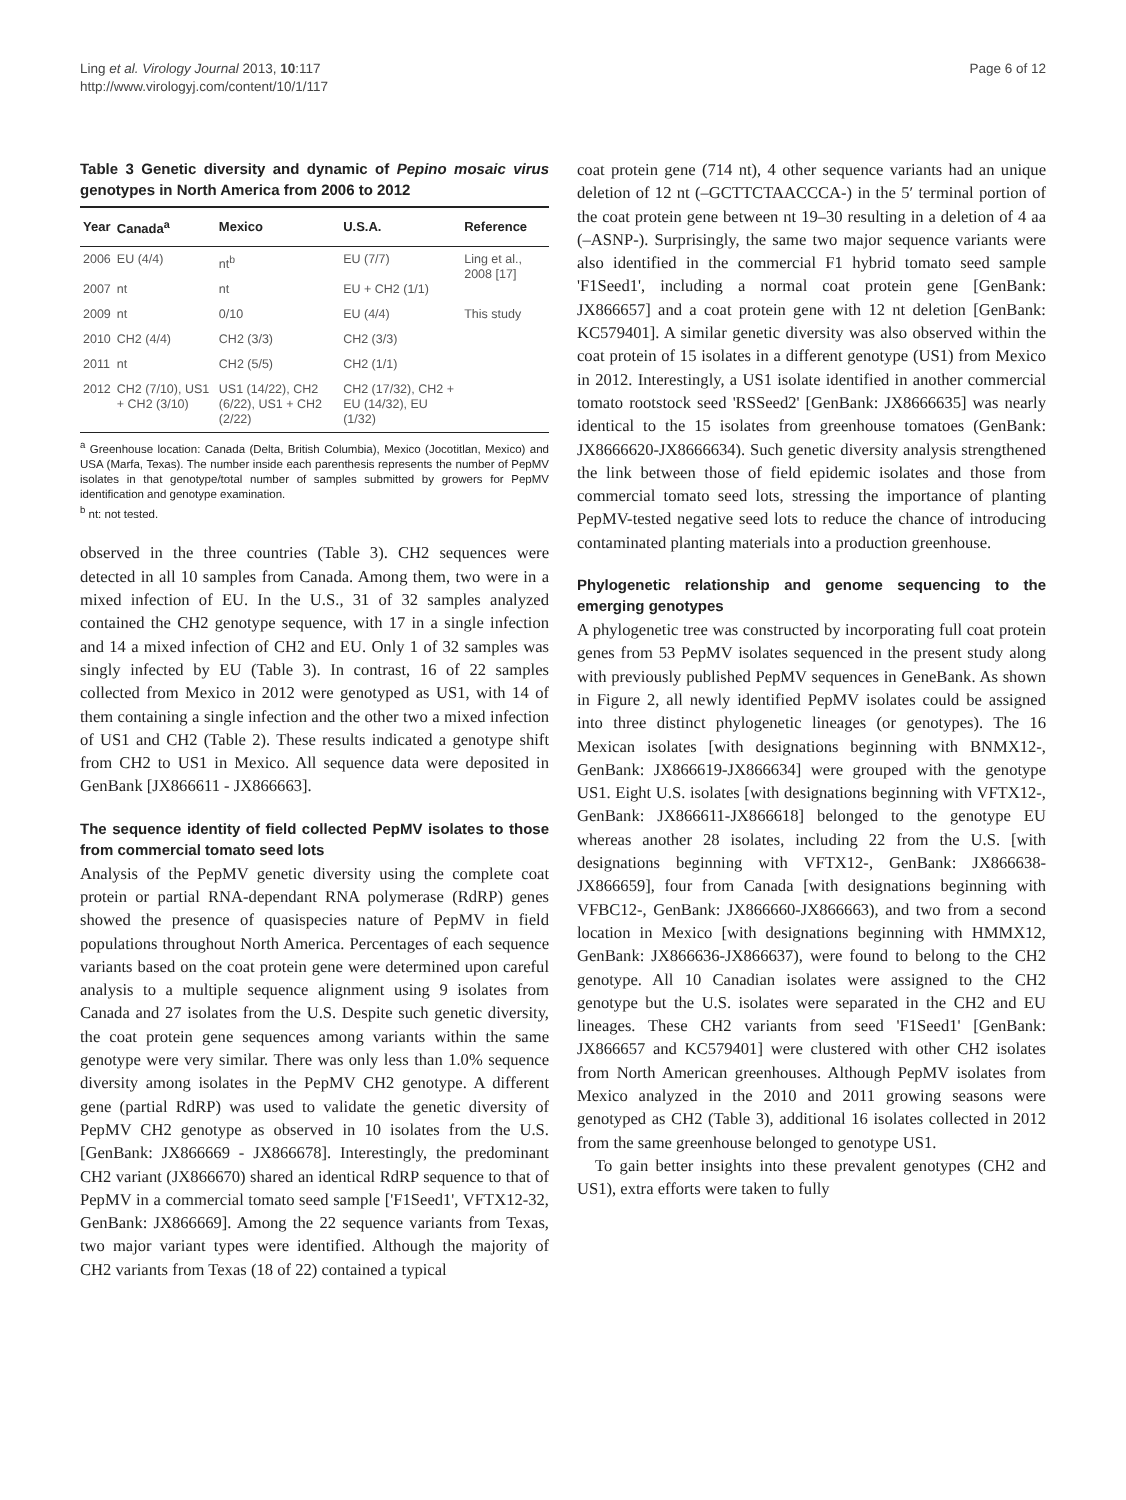Ling et al. Virology Journal 2013, 10:117
http://www.virologyj.com/content/10/1/117
Page 6 of 12
Table 3 Genetic diversity and dynamic of Pepino mosaic virus genotypes in North America from 2006 to 2012
| Year | Canada<sup>a</sup> | Mexico | U.S.A. | Reference |
| --- | --- | --- | --- | --- |
| 2006 | EU (4/4) | nt<sup>b</sup> | EU (7/7) | Ling et al., 2008 [17] |
| 2007 | nt | nt | EU + CH2 (1/1) | |
| 2009 | nt | 0/10 | EU (4/4) | This study |
| 2010 | CH2 (4/4) | CH2 (3/3) | CH2 (3/3) | |
| 2011 | nt | CH2 (5/5) | CH2 (1/1) | |
| 2012 | CH2 (7/10), US1 + CH2 (3/10) | US1 (14/22), CH2 (6/22), US1 + CH2 (2/22) | CH2 (17/32), CH2 + EU (14/32), EU (1/32) | |
<sup>a</sup> Greenhouse location: Canada (Delta, British Columbia), Mexico (Jocotitlan, Mexico) and USA (Marfa, Texas). The number inside each parenthesis represents the number of PepMV isolates in that genotype/total number of samples submitted by growers for PepMV identification and genotype examination.
<sup>b</sup> nt: not tested.
observed in the three countries (Table 3). CH2 sequences were detected in all 10 samples from Canada. Among them, two were in a mixed infection of EU. In the U.S., 31 of 32 samples analyzed contained the CH2 genotype sequence, with 17 in a single infection and 14 a mixed infection of CH2 and EU. Only 1 of 32 samples was singly infected by EU (Table 3). In contrast, 16 of 22 samples collected from Mexico in 2012 were genotyped as US1, with 14 of them containing a single infection and the other two a mixed infection of US1 and CH2 (Table 2). These results indicated a genotype shift from CH2 to US1 in Mexico. All sequence data were deposited in GenBank [JX866611 - JX866663].
The sequence identity of field collected PepMV isolates to those from commercial tomato seed lots
Analysis of the PepMV genetic diversity using the complete coat protein or partial RNA-dependant RNA polymerase (RdRP) genes showed the presence of quasispecies nature of PepMV in field populations throughout North America. Percentages of each sequence variants based on the coat protein gene were determined upon careful analysis to a multiple sequence alignment using 9 isolates from Canada and 27 isolates from the U.S. Despite such genetic diversity, the coat protein gene sequences among variants within the same genotype were very similar. There was only less than 1.0% sequence diversity among isolates in the PepMV CH2 genotype. A different gene (partial RdRP) was used to validate the genetic diversity of PepMV CH2 genotype as observed in 10 isolates from the U.S. [GenBank: JX866669 - JX866678]. Interestingly, the predominant CH2 variant (JX866670) shared an identical RdRP sequence to that of PepMV in a commercial tomato seed sample ['F1Seed1', VFTX12-32, GenBank: JX866669]. Among the 22 sequence variants from Texas, two major variant types were identified. Although the majority of CH2 variants from Texas (18 of 22) contained a typical
coat protein gene (714 nt), 4 other sequence variants had an unique deletion of 12 nt (–GCTTCTAACCCA-) in the 5′ terminal portion of the coat protein gene between nt 19–30 resulting in a deletion of 4 aa (–ASNP-). Surprisingly, the same two major sequence variants were also identified in the commercial F1 hybrid tomato seed sample 'F1Seed1', including a normal coat protein gene [GenBank: JX866657] and a coat protein gene with 12 nt deletion [GenBank: KC579401]. A similar genetic diversity was also observed within the coat protein of 15 isolates in a different genotype (US1) from Mexico in 2012. Interestingly, a US1 isolate identified in another commercial tomato rootstock seed 'RSSeed2' [GenBank: JX8666635] was nearly identical to the 15 isolates from greenhouse tomatoes (GenBank: JX8666620-JX8666634). Such genetic diversity analysis strengthened the link between those of field epidemic isolates and those from commercial tomato seed lots, stressing the importance of planting PepMV-tested negative seed lots to reduce the chance of introducing contaminated planting materials into a production greenhouse.
Phylogenetic relationship and genome sequencing to the emerging genotypes
A phylogenetic tree was constructed by incorporating full coat protein genes from 53 PepMV isolates sequenced in the present study along with previously published PepMV sequences in GeneBank. As shown in Figure 2, all newly identified PepMV isolates could be assigned into three distinct phylogenetic lineages (or genotypes). The 16 Mexican isolates [with designations beginning with BNMX12-, GenBank: JX866619-JX866634] were grouped with the genotype US1. Eight U.S. isolates [with designations beginning with VFTX12-, GenBank: JX866611-JX866618] belonged to the genotype EU whereas another 28 isolates, including 22 from the U.S. [with designations beginning with VFTX12-, GenBank: JX866638-JX866659], four from Canada [with designations beginning with VFBC12-, GenBank: JX866660-JX866663), and two from a second location in Mexico [with designations beginning with HMMX12, GenBank: JX866636-JX866637), were found to belong to the CH2 genotype. All 10 Canadian isolates were assigned to the CH2 genotype but the U.S. isolates were separated in the CH2 and EU lineages. These CH2 variants from seed 'F1Seed1' [GenBank: JX866657 and KC579401] were clustered with other CH2 isolates from North American greenhouses. Although PepMV isolates from Mexico analyzed in the 2010 and 2011 growing seasons were genotyped as CH2 (Table 3), additional 16 isolates collected in 2012 from the same greenhouse belonged to genotype US1.
To gain better insights into these prevalent genotypes (CH2 and US1), extra efforts were taken to fully